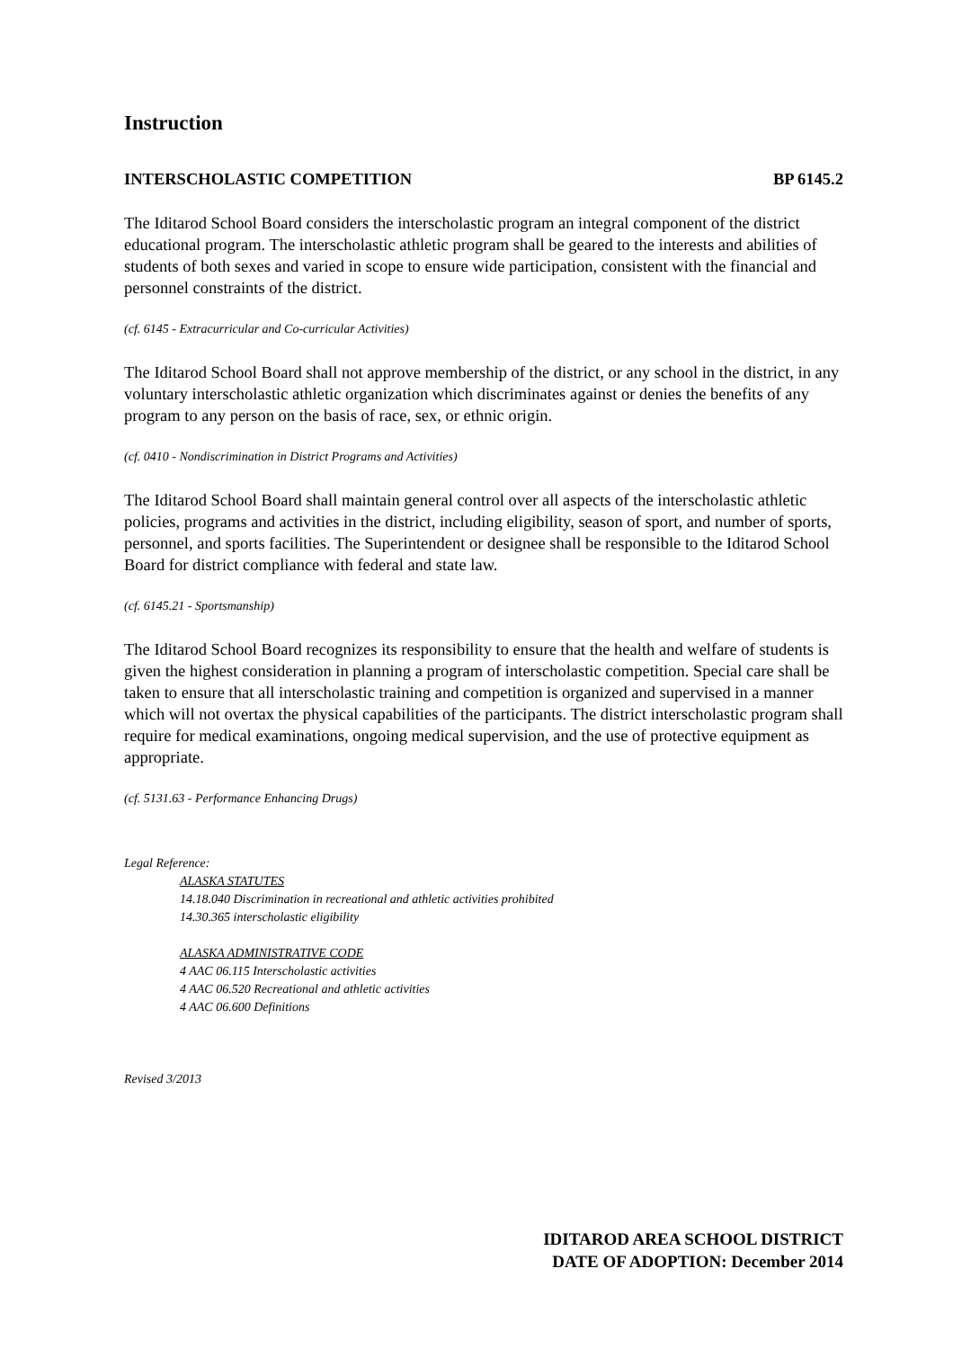Instruction
INTERSCHOLASTIC COMPETITION BP 6145.2
The Iditarod School Board considers the interscholastic program an integral component of the district educational program. The interscholastic athletic program shall be geared to the interests and abilities of students of both sexes and varied in scope to ensure wide participation, consistent with the financial and personnel constraints of the district.
(cf. 6145 - Extracurricular and Co-curricular Activities)
The Iditarod School Board shall not approve membership of the district, or any school in the district, in any voluntary interscholastic athletic organization which discriminates against or denies the benefits of any program to any person on the basis of race, sex, or ethnic origin.
(cf. 0410 - Nondiscrimination in District Programs and Activities)
The Iditarod School Board shall maintain general control over all aspects of the interscholastic athletic policies, programs and activities in the district, including eligibility, season of sport, and number of sports, personnel, and sports facilities. The Superintendent or designee shall be responsible to the Iditarod School Board for district compliance with federal and state law.
(cf. 6145.21 - Sportsmanship)
The Iditarod School Board recognizes its responsibility to ensure that the health and welfare of students is given the highest consideration in planning a program of interscholastic competition. Special care shall be taken to ensure that all interscholastic training and competition is organized and supervised in a manner which will not overtax the physical capabilities of the participants. The district interscholastic program shall require for medical examinations, ongoing medical supervision, and the use of protective equipment as appropriate.
(cf. 5131.63 - Performance Enhancing Drugs)
Legal Reference:
ALASKA STATUTES
14.18.040 Discrimination in recreational and athletic activities prohibited
14.30.365 interscholastic eligibility
ALASKA ADMINISTRATIVE CODE
4 AAC 06.115 Interscholastic activities
4 AAC 06.520 Recreational and athletic activities
4 AAC 06.600 Definitions
Revised 3/2013
IDITAROD AREA SCHOOL DISTRICT
DATE OF ADOPTION: December 2014